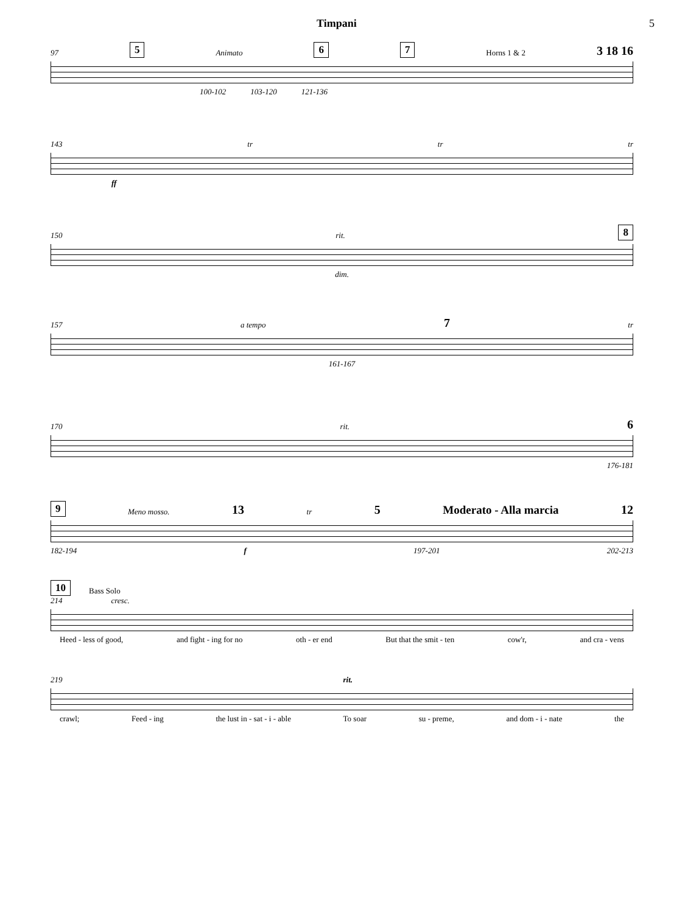Timpani 5
97 5 Animato 6 7 Horns 1 & 2 3 18 16
100-102 103-120 121-136
143 tr tr tr
ff
150 rit. 8
dim.
157 a tempo 7 tr
161-167
170 rit. 6
176-181
9 Meno mosso. 13 tr 5 Moderato - Alla marcia 12
182-194 f 197-201 202-213
10 Bass Solo
214 cresc.
Heed - less of good, and fight - ing for no oth - er end But that the smit - ten cow'r, and cra - vens
219 rit.
crawl; Feed - ing the lust in - sat - i - able To soar su - preme, and dom - i - nate the